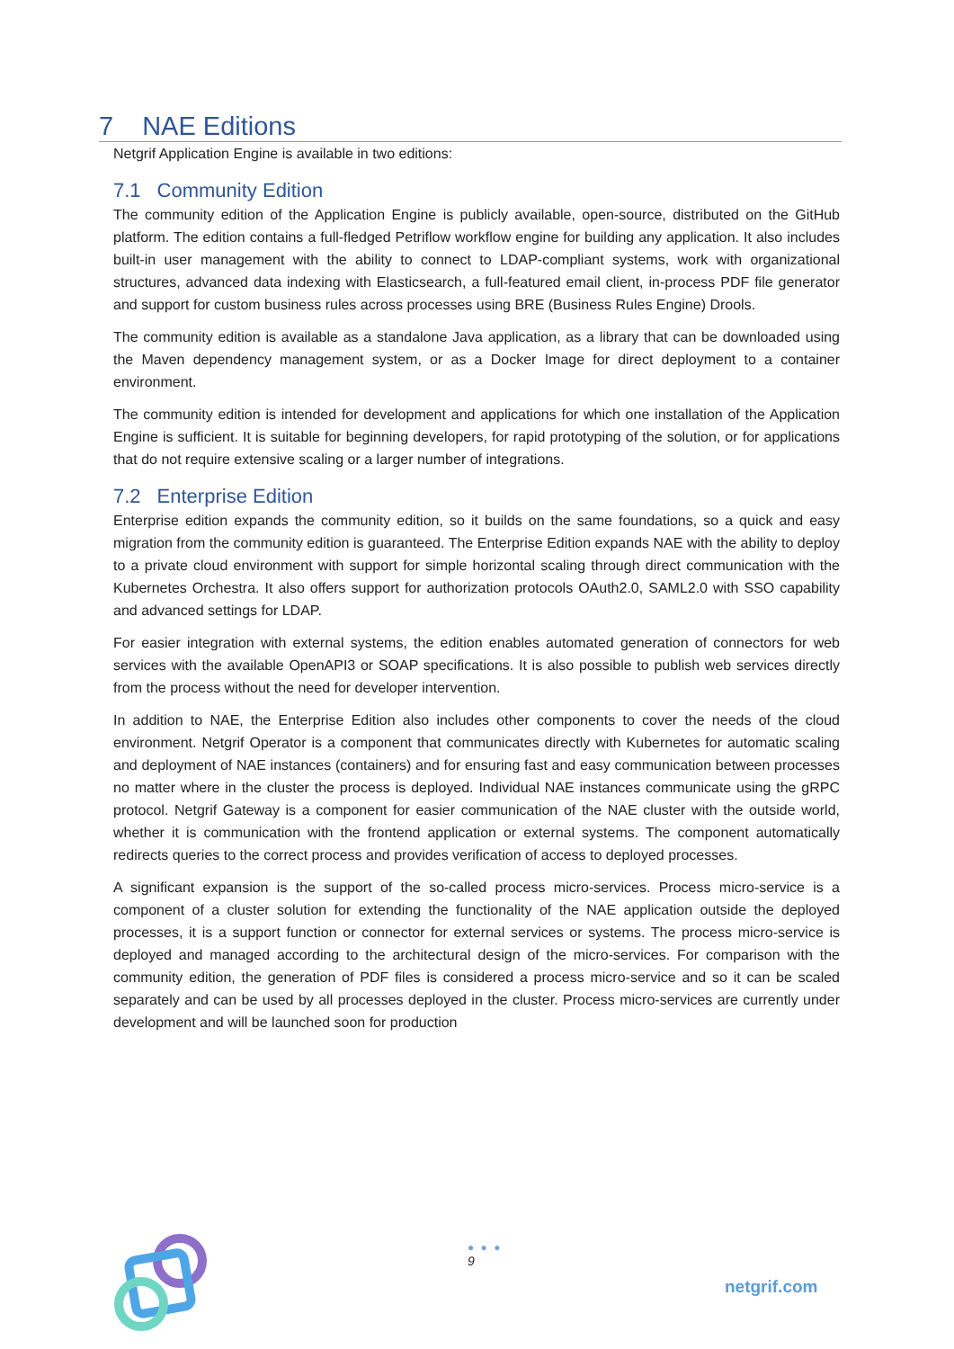7 NAE Editions
Netgrif Application Engine is available in two editions:
7.1 Community Edition
The community edition of the Application Engine is publicly available, open-source, distributed on the GitHub platform. The edition contains a full-fledged Petriflow workflow engine for building any application. It also includes built-in user management with the ability to connect to LDAP-compliant systems, work with organizational structures, advanced data indexing with Elasticsearch, a full-featured email client, in-process PDF file generator and support for custom business rules across processes using BRE (Business Rules Engine) Drools.
The community edition is available as a standalone Java application, as a library that can be downloaded using the Maven dependency management system, or as a Docker Image for direct deployment to a container environment.
The community edition is intended for development and applications for which one installation of the Application Engine is sufficient. It is suitable for beginning developers, for rapid prototyping of the solution, or for applications that do not require extensive scaling or a larger number of integrations.
7.2 Enterprise Edition
Enterprise edition expands the community edition, so it builds on the same foundations, so a quick and easy migration from the community edition is guaranteed. The Enterprise Edition expands NAE with the ability to deploy to a private cloud environment with support for simple horizontal scaling through direct communication with the Kubernetes Orchestra. It also offers support for authorization protocols OAuth2.0, SAML2.0 with SSO capability and advanced settings for LDAP.
For easier integration with external systems, the edition enables automated generation of connectors for web services with the available OpenAPI3 or SOAP specifications. It is also possible to publish web services directly from the process without the need for developer intervention.
In addition to NAE, the Enterprise Edition also includes other components to cover the needs of the cloud environment. Netgrif Operator is a component that communicates directly with Kubernetes for automatic scaling and deployment of NAE instances (containers) and for ensuring fast and easy communication between processes no matter where in the cluster the process is deployed. Individual NAE instances communicate using the gRPC protocol. Netgrif Gateway is a component for easier communication of the NAE cluster with the outside world, whether it is communication with the frontend application or external systems. The component automatically redirects queries to the correct process and provides verification of access to deployed processes.
A significant expansion is the support of the so-called process micro-services. Process micro-service is a component of a cluster solution for extending the functionality of the NAE application outside the deployed processes, it is a support function or connector for external services or systems. The process micro-service is deployed and managed according to the architectural design of the micro-services. For comparison with the community edition, the generation of PDF files is considered a process micro-service and so it can be scaled separately and can be used by all processes deployed in the cluster. Process micro-services are currently under development and will be launched soon for production
● ● ●
9
netgrif.com